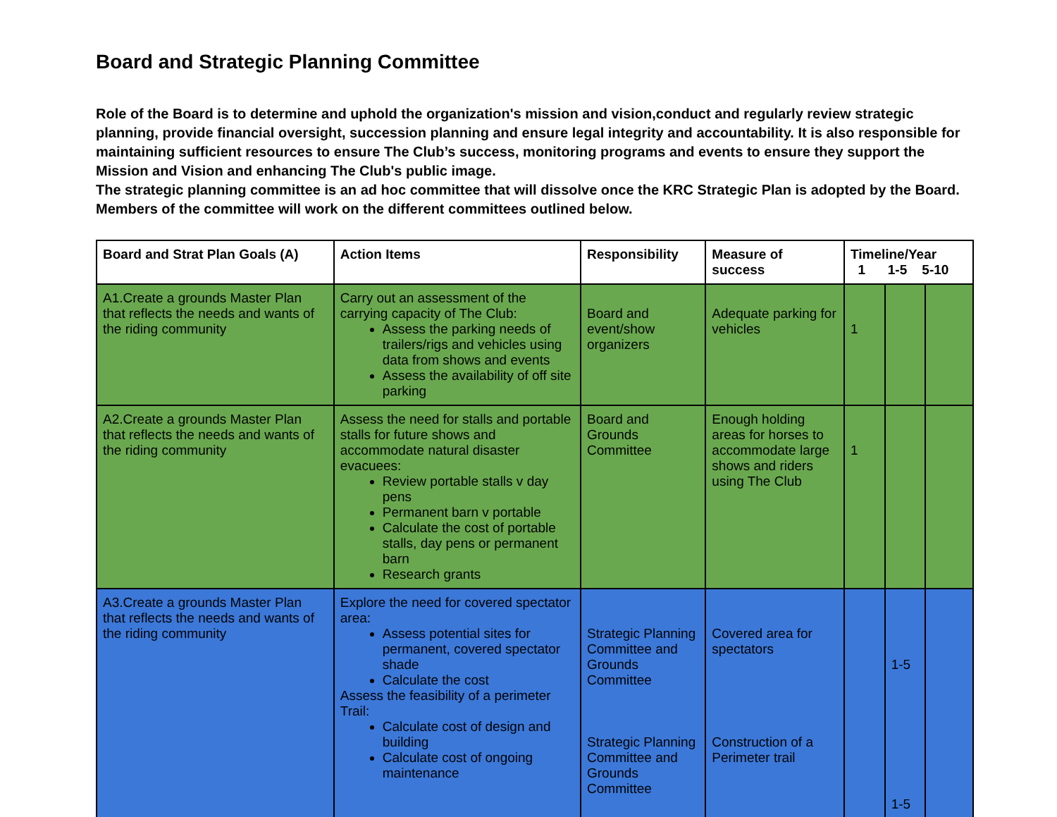Board and Strategic Planning Committee
Role of the Board is to determine and uphold the organization's mission and vision,conduct and regularly review strategic planning, provide financial oversight, succession planning and ensure legal integrity and accountability. It is also responsible for maintaining sufficient resources to ensure The Club’s success, monitoring programs and events to ensure they support the Mission and Vision and enhancing The Club's public image.
The strategic planning committee is an ad hoc committee that will dissolve once the KRC Strategic Plan is adopted by the Board. Members of the committee will work on the different committees outlined below.
| Board and Strat Plan Goals (A) | Action Items | Responsibility | Measure of success | Timeline/Year 1 1-5 5-10 | | |
| --- | --- | --- | --- | --- | --- | --- |
| A1.Create a grounds Master Plan that reflects the needs and wants of the riding community | Carry out an assessment of the carrying capacity of The Club: Assess the parking needs of trailers/rigs and vehicles using data from shows and events Assess the availability of off site parking | Board and event/show organizers | Adequate parking for vehicles | 1 | | |
| A2.Create a grounds Master Plan that reflects the needs and wants of the riding community | Assess the need for stalls and portable stalls for future shows and accommodate natural disaster evacuees: Review portable stalls v day pens Permanent barn v portable Calculate the cost of portable stalls, day pens or permanent barn Research grants | Board and Grounds Committee | Enough holding areas for horses to accommodate large shows and riders using The Club | 1 | | |
| A3.Create a grounds Master Plan that reflects the needs and wants of the riding community | Explore the need for covered spectator area: Assess potential sites for permanent, covered spectator shade Calculate the cost Assess the feasibility of a perimeter Trail: Calculate cost of design and building Calculate cost of ongoing maintenance | Strategic Planning Committee and Grounds Committee Strategic Planning Committee and Grounds Committee | Covered area for spectators Construction of a Perimeter trail | | 1-5 1-5 | |